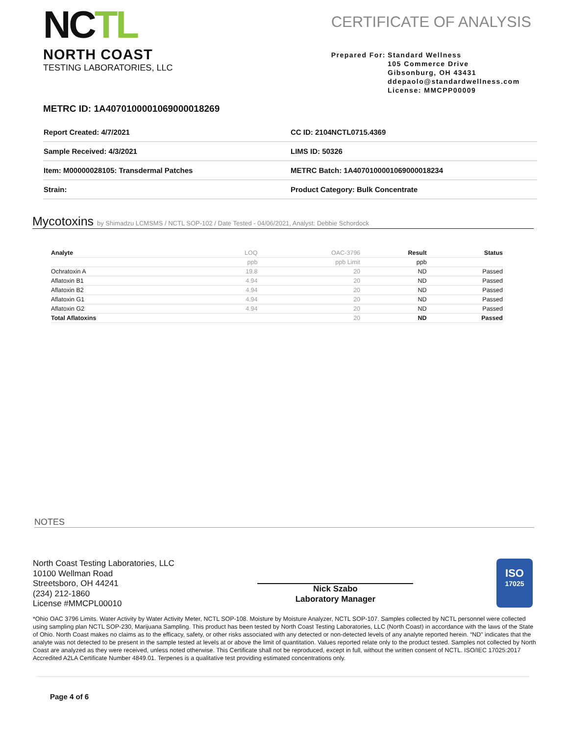NCTL
NORTH COAST
TESTING LABORATORIES, LLC
CERTIFICATE OF ANALYSIS
Prepared For: Standard Wellness
105 Commerce Drive
Gibsonburg, OH 43431
ddepaolo@standardwellness.com
License: MMCPP00009
METRC ID: 1A4070100001069000018269
| Report Created: 4/7/2021 | CC ID: 2104NCTL0715.4369 |
| Sample Received: 4/3/2021 | LIMS ID: 50326 |
| Item: M00000028105: Transdermal Patches | METRC Batch: 1A4070100001069000018234 |
| Strain: | Product Category: Bulk Concentrate |
Mycotoxins by Shimadzu LCMSMS / NCTL SOP-102 / Date Tested - 04/06/2021, Analyst: Debbie Schordock
| Analyte | LOQ | OAC-3796 | Result | Status |
| --- | --- | --- | --- | --- |
| | ppb | ppb Limit | ppb | |
| Ochratoxin A | 19.8 | 20 | ND | Passed |
| Aflatoxin B1 | 4.94 | 20 | ND | Passed |
| Aflatoxin B2 | 4.94 | 20 | ND | Passed |
| Aflatoxin G1 | 4.94 | 20 | ND | Passed |
| Aflatoxin G2 | 4.94 | 20 | ND | Passed |
| Total Aflatoxins | | 20 | ND | Passed |
NOTES
North Coast Testing Laboratories, LLC
10100 Wellman Road
Streetsboro, OH 44241
(234) 212-1860
License #MMCPL00010
Nick Szabo
Laboratory Manager
ISO
17025
*Ohio OAC 3796 Limits. Water Activity by Water Activity Meter, NCTL SOP-108. Moisture by Moisture Analyzer, NCTL SOP-107. Samples collected by NCTL personnel were collected using sampling plan NCTL SOP-230, Marijuana Sampling. This product has been tested by North Coast Testing Laboratories, LLC (North Coast) in accordance with the laws of the State of Ohio. North Coast makes no claims as to the efficacy, safety, or other risks associated with any detected or non-detected levels of any analyte reported herein. “ND” indicates that the analyte was not detected to be present in the sample tested at levels at or above the limit of quantitation. Values reported relate only to the product tested. Samples not collected by North Coast are analyzed as they were received, unless noted otherwise. This Certificate shall not be reproduced, except in full, without the written consent of NCTL. ISO/IEC 17025:2017 Accredited A2LA Certificate Number 4849.01. Terpenes is a qualitative test providing estimated concentrations only.
Page 4 of 6